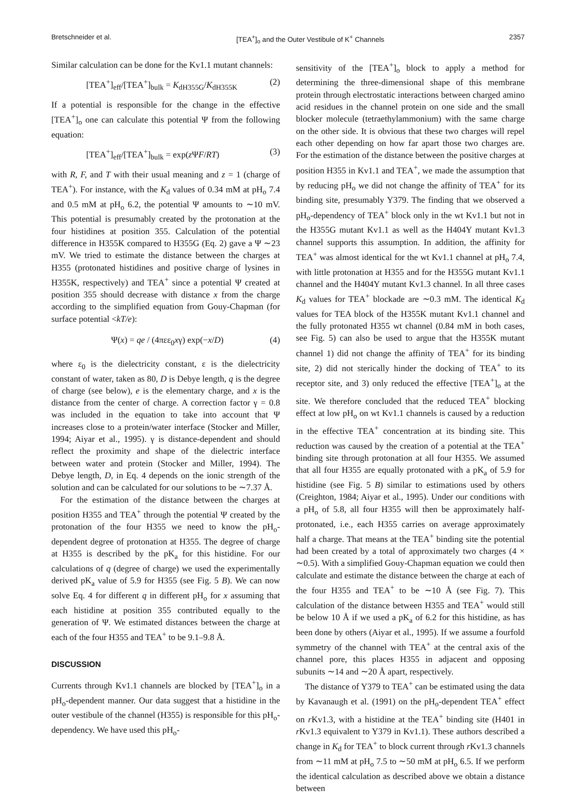Bretschneider et al. [TEA<sup>+</sup>]<sub>o</sub> and the Outer Vestibule of K<sup>+</sup> Channels 2357
Similar calculation can be done for the Kv1.1 mutant channels:
[TEA<sup>+</sup>]<sub>eff</sub>/[TEA<sup>+</sup>]<sub>bulk</sub> = K<sub>dH355G</sub>/K<sub>dH355K</sub> (2)
If a potential is responsible for the change in the effective [TEA<sup>+</sup>]<sub>o</sub> one can calculate this potential Ψ from the following equation:
[TEA<sup>+</sup>]<sub>eff</sub>/[TEA<sup>+</sup>]<sub>bulk</sub> = exp(z ΨF/RT) (3)
with R, F, and T with their usual meaning and z = 1 (charge of TEA<sup>+</sup>). For instance, with the K<sub>d</sub> values of 0.34 mM at pH<sub>o</sub> 7.4 and 0.5 mM at pH<sub>o</sub> 6.2, the potential Ψ amounts to ∼10 mV. This potential is presumably created by the protonation at the four histidines at position 355. Calculation of the potential difference in H355K compared to H355G (Eq. 2) gave a Ψ ∼23 mV. We tried to estimate the distance between the charges at H355 (protonated histidines and positive charge of lysines in H355K, respectively) and TEA<sup>+</sup> since a potential Ψ created at position 355 should decrease with distance x from the charge according to the simplified equation from Gouy-Chapman (for surface potential <kT/e):
Ψ(x) = qe / (4πεε<sub>0</sub>xγ) exp(−x/D) (4)
where ε<sub>0</sub> is the dielectricity constant, ε is the dielectricity constant of water, taken as 80, D is Debye length, q is the degree of charge (see below), e is the elementary charge, and x is the distance from the center of charge. A correction factor γ = 0.8 was included in the equation to take into account that Ψ increases close to a protein/water interface (Stocker and Miller, 1994; Aiyar et al., 1995). γ is distance-dependent and should reflect the proximity and shape of the dielectric interface between water and protein (Stocker and Miller, 1994). The Debye length, D, in Eq. 4 depends on the ionic strength of the solution and can be calculated for our solutions to be ∼7.37 Å.
For the estimation of the distance between the charges at position H355 and TEA<sup>+</sup> through the potential Ψ created by the protonation of the four H355 we need to know the pH<sub>o</sub>-dependent degree of protonation at H355. The degree of charge at H355 is described by the pK<sub>a</sub> for this histidine. For our calculations of q (degree of charge) we used the experimentally derived pK<sub>a</sub> value of 5.9 for H355 (see Fig. 5 B). We can now solve Eq. 4 for different q in different pH<sub>o</sub> for x assuming that each histidine at position 355 contributed equally to the generation of Ψ. We estimated distances between the charge at each of the four H355 and TEA<sup>+</sup> to be 9.1–9.8 Å.
DISCUSSION
Currents through Kv1.1 channels are blocked by [TEA<sup>+</sup>]<sub>o</sub> in a pH<sub>o</sub>-dependent manner. Our data suggest that a histidine in the outer vestibule of the channel (H355) is responsible for this pH<sub>o</sub>-dependency. We have used this pH<sub>o</sub>-
sensitivity of the [TEA<sup>+</sup>]<sub>o</sub> block to apply a method for determining the three-dimensional shape of this membrane protein through electrostatic interactions between charged amino acid residues in the channel protein on one side and the small blocker molecule (tetraethylammonium) with the same charge on the other side. It is obvious that these two charges will repel each other depending on how far apart those two charges are. For the estimation of the distance between the positive charges at position H355 in Kv1.1 and TEA<sup>+</sup>, we made the assumption that by reducing pH<sub>o</sub> we did not change the affinity of TEA<sup>+</sup> for its binding site, presumably Y379. The finding that we observed a pH<sub>o</sub>-dependency of TEA<sup>+</sup> block only in the wt Kv1.1 but not in the H355G mutant Kv1.1 as well as the H404Y mutant Kv1.3 channel supports this assumption. In addition, the affinity for TEA<sup>+</sup> was almost identical for the wt Kv1.1 channel at pH<sub>o</sub> 7.4, with little protonation at H355 and for the H355G mutant Kv1.1 channel and the H404Y mutant Kv1.3 channel. In all three cases K<sub>d</sub> values for TEA<sup>+</sup> blockade are ∼0.3 mM. The identical K<sub>d</sub> values for TEA block of the H355K mutant Kv1.1 channel and the fully protonated H355 wt channel (0.84 mM in both cases, see Fig. 5) can also be used to argue that the H355K mutant channel 1) did not change the affinity of TEA<sup>+</sup> for its binding site, 2) did not sterically hinder the docking of TEA<sup>+</sup> to its receptor site, and 3) only reduced the effective [TEA<sup>+</sup>]<sub>o</sub> at the site. We therefore concluded that the reduced TEA<sup>+</sup> blocking effect at low pH<sub>o</sub> on wt Kv1.1 channels is caused by a reduction in the effective TEA<sup>+</sup> concentration at its binding site. This reduction was caused by the creation of a potential at the TEA<sup>+</sup> binding site through protonation at all four H355. We assumed that all four H355 are equally protonated with a pK<sub>a</sub> of 5.9 for histidine (see Fig. 5 B) similar to estimations used by others (Creighton, 1984; Aiyar et al., 1995). Under our conditions with a pH<sub>o</sub> of 5.8, all four H355 will then be approximately half-protonated, i.e., each H355 carries on average approximately half a charge. That means at the TEA<sup>+</sup> binding site the potential had been created by a total of approximately two charges (4 × ∼0.5). With a simplified Gouy-Chapman equation we could then calculate and estimate the distance between the charge at each of the four H355 and TEA<sup>+</sup> to be ∼10 Å (see Fig. 7). This calculation of the distance between H355 and TEA<sup>+</sup> would still be below 10 Å if we used a pK<sub>a</sub> of 6.2 for this histidine, as has been done by others (Aiyar et al., 1995). If we assume a fourfold symmetry of the channel with TEA<sup>+</sup> at the central axis of the channel pore, this places H355 in adjacent and opposing subunits ∼14 and ∼20 Å apart, respectively.
The distance of Y379 to TEA<sup>+</sup> can be estimated using the data by Kavanaugh et al. (1991) on the pH<sub>o</sub>-dependent TEA<sup>+</sup> effect on r Kv1.3, with a histidine at the TEA<sup>+</sup> binding site (H401 in r Kv1.3 equivalent to Y379 in Kv1.1). These authors described a change in K<sub>d</sub> for TEA<sup>+</sup> to block current through r Kv1.3 channels from ∼11 mM at pH<sub>o</sub> 7.5 to ∼50 mM at pH<sub>o</sub> 6.5. If we perform the identical calculation as described above we obtain a distance between